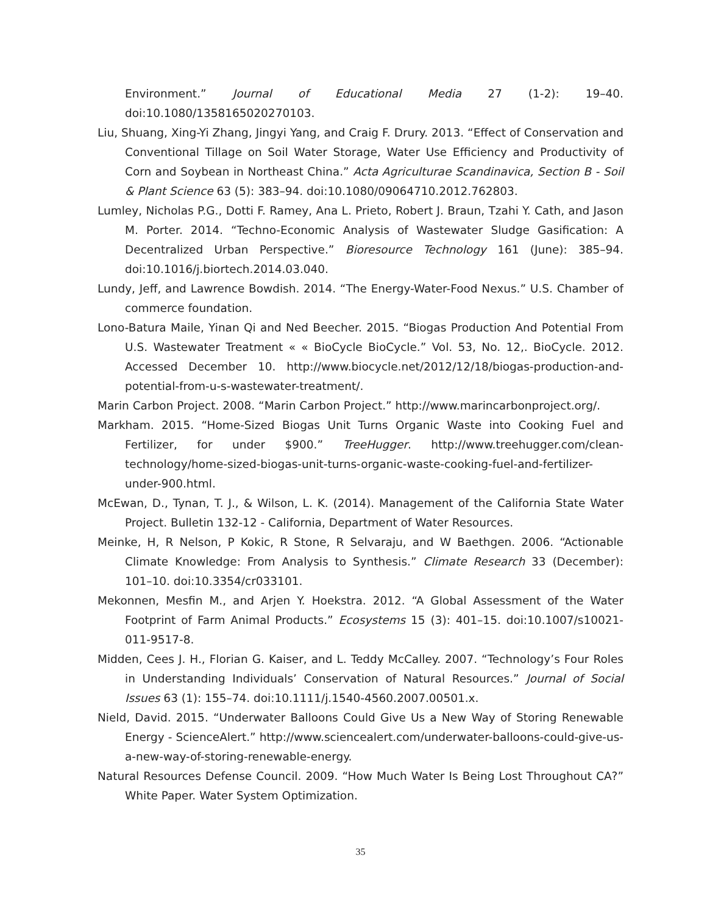Environment.” Journal of Educational Media 27 (1-2): 19–40. doi:10.1080/1358165020270103.
Liu, Shuang, Xing-Yi Zhang, Jingyi Yang, and Craig F. Drury. 2013. “Effect of Conservation and Conventional Tillage on Soil Water Storage, Water Use Efficiency and Productivity of Corn and Soybean in Northeast China.” Acta Agriculturae Scandinavica, Section B - Soil & Plant Science 63 (5): 383–94. doi:10.1080/09064710.2012.762803.
Lumley, Nicholas P.G., Dotti F. Ramey, Ana L. Prieto, Robert J. Braun, Tzahi Y. Cath, and Jason M. Porter. 2014. “Techno-Economic Analysis of Wastewater Sludge Gasification: A Decentralized Urban Perspective.” Bioresource Technology 161 (June): 385–94. doi:10.1016/j.biortech.2014.03.040.
Lundy, Jeff, and Lawrence Bowdish. 2014. “The Energy-Water-Food Nexus.” U.S. Chamber of commerce foundation.
Lono-Batura Maile, Yinan Qi and Ned Beecher. 2015. “Biogas Production And Potential From U.S. Wastewater Treatment « « BioCycle BioCycle.” Vol. 53, No. 12,. BioCycle. 2012. Accessed December 10. http://www.biocycle.net/2012/12/18/biogas-production-and-potential-from-u-s-wastewater-treatment/.
Marin Carbon Project. 2008. “Marin Carbon Project.” http://www.marincarbonproject.org/.
Markham. 2015. “Home-Sized Biogas Unit Turns Organic Waste into Cooking Fuel and Fertilizer, for under $900.” TreeHugger. http://www.treehugger.com/clean-technology/home-sized-biogas-unit-turns-organic-waste-cooking-fuel-and-fertilizer-under-900.html.
McEwan, D., Tynan, T. J., & Wilson, L. K. (2014). Management of the California State Water Project. Bulletin 132-12 - California, Department of Water Resources.
Meinke, H, R Nelson, P Kokic, R Stone, R Selvaraju, and W Baethgen. 2006. “Actionable Climate Knowledge: From Analysis to Synthesis.” Climate Research 33 (December): 101–10. doi:10.3354/cr033101.
Mekonnen, Mesfin M., and Arjen Y. Hoekstra. 2012. “A Global Assessment of the Water Footprint of Farm Animal Products.” Ecosystems 15 (3): 401–15. doi:10.1007/s10021-011-9517-8.
Midden, Cees J. H., Florian G. Kaiser, and L. Teddy McCalley. 2007. “Technology’s Four Roles in Understanding Individuals’ Conservation of Natural Resources.” Journal of Social Issues 63 (1): 155–74. doi:10.1111/j.1540-4560.2007.00501.x.
Nield, David. 2015. “Underwater Balloons Could Give Us a New Way of Storing Renewable Energy - ScienceAlert.” http://www.sciencealert.com/underwater-balloons-could-give-us-a-new-way-of-storing-renewable-energy.
Natural Resources Defense Council. 2009. “How Much Water Is Being Lost Throughout CA?” White Paper. Water System Optimization.
35